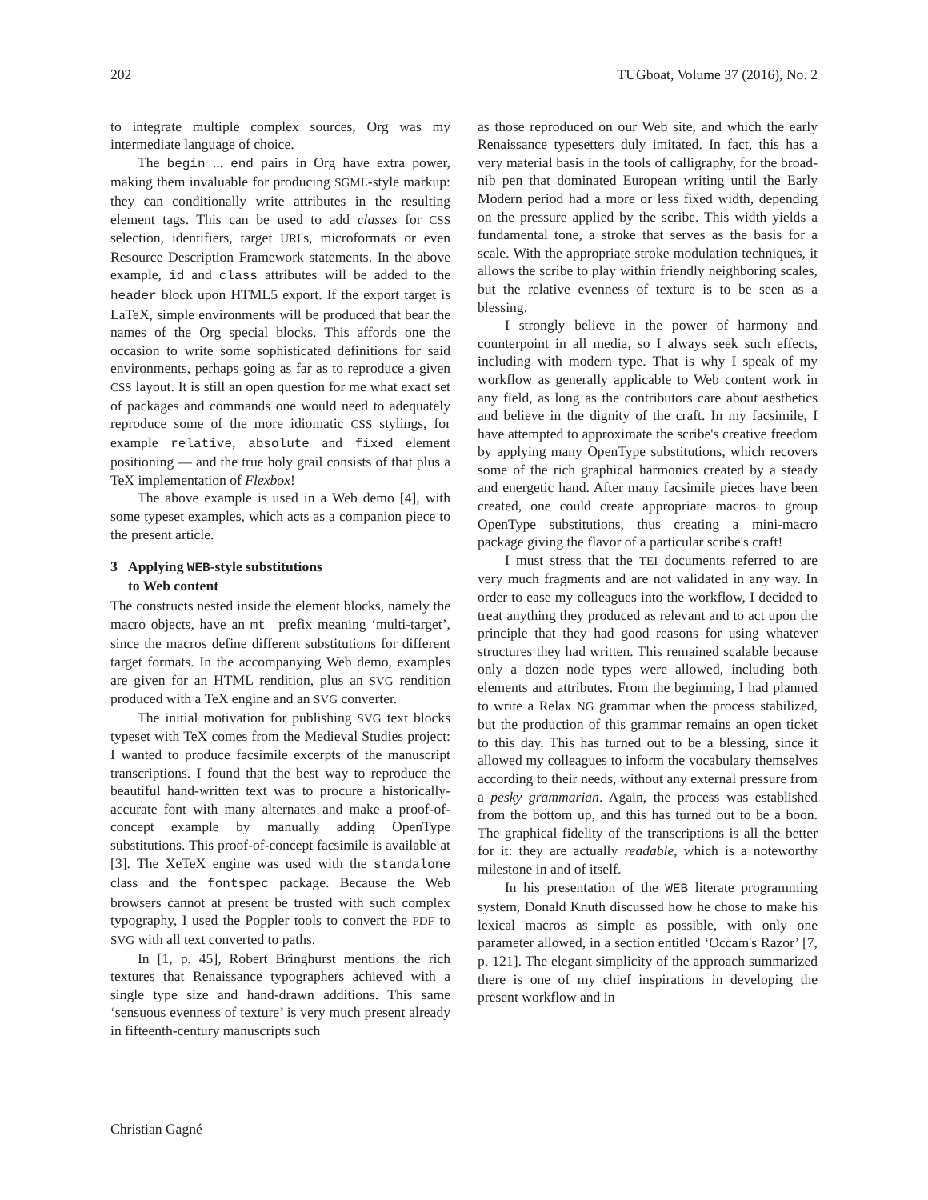202 TUGboat, Volume 37 (2016), No. 2
to integrate multiple complex sources, Org was my intermediate language of choice.
The begin ... end pairs in Org have extra power, making them invaluable for producing SGML-style markup: they can conditionally write attributes in the resulting element tags. This can be used to add classes for CSS selection, identifiers, target URI's, microformats or even Resource Description Framework statements. In the above example, id and class attributes will be added to the header block upon HTML5 export. If the export target is LaTeX, simple environments will be produced that bear the names of the Org special blocks. This affords one the occasion to write some sophisticated definitions for said environments, perhaps going as far as to reproduce a given CSS layout. It is still an open question for me what exact set of packages and commands one would need to adequately reproduce some of the more idiomatic CSS stylings, for example relative, absolute and fixed element positioning — and the true holy grail consists of that plus a TeX implementation of Flexbox!
The above example is used in a Web demo [4], with some typeset examples, which acts as a companion piece to the present article.
3 Applying WEB-style substitutions
to Web content
The constructs nested inside the element blocks, namely the macro objects, have an mt_ prefix meaning ‘multi-target’, since the macros define different substitutions for different target formats. In the accompanying Web demo, examples are given for an HTML rendition, plus an SVG rendition produced with a TeX engine and an SVG converter.
The initial motivation for publishing SVG text blocks typeset with TeX comes from the Medieval Studies project: I wanted to produce facsimile excerpts of the manuscript transcriptions. I found that the best way to reproduce the beautiful hand-written text was to procure a historically-accurate font with many alternates and make a proof-of-concept example by manually adding OpenType substitutions. This proof-of-concept facsimile is available at [3]. The XeTeX engine was used with the standalone class and the fontspec package. Because the Web browsers cannot at present be trusted with such complex typography, I used the Poppler tools to convert the PDF to SVG with all text converted to paths.
In [1, p. 45], Robert Bringhurst mentions the rich textures that Renaissance typographers achieved with a single type size and hand-drawn additions. This same ‘sensuous evenness of texture’ is very much present already in fifteenth-century manuscripts such
as those reproduced on our Web site, and which the early Renaissance typesetters duly imitated. In fact, this has a very material basis in the tools of calligraphy, for the broad-nib pen that dominated European writing until the Early Modern period had a more or less fixed width, depending on the pressure applied by the scribe. This width yields a fundamental tone, a stroke that serves as the basis for a scale. With the appropriate stroke modulation techniques, it allows the scribe to play within friendly neighboring scales, but the relative evenness of texture is to be seen as a blessing.
I strongly believe in the power of harmony and counterpoint in all media, so I always seek such effects, including with modern type. That is why I speak of my workflow as generally applicable to Web content work in any field, as long as the contributors care about aesthetics and believe in the dignity of the craft. In my facsimile, I have attempted to approximate the scribe's creative freedom by applying many OpenType substitutions, which recovers some of the rich graphical harmonics created by a steady and energetic hand. After many facsimile pieces have been created, one could create appropriate macros to group OpenType substitutions, thus creating a mini-macro package giving the flavor of a particular scribe's craft!
I must stress that the TEI documents referred to are very much fragments and are not validated in any way. In order to ease my colleagues into the workflow, I decided to treat anything they produced as relevant and to act upon the principle that they had good reasons for using whatever structures they had written. This remained scalable because only a dozen node types were allowed, including both elements and attributes. From the beginning, I had planned to write a Relax NG grammar when the process stabilized, but the production of this grammar remains an open ticket to this day. This has turned out to be a blessing, since it allowed my colleagues to inform the vocabulary themselves according to their needs, without any external pressure from a pesky grammarian. Again, the process was established from the bottom up, and this has turned out to be a boon. The graphical fidelity of the transcriptions is all the better for it: they are actually readable, which is a noteworthy milestone in and of itself.
In his presentation of the WEB literate programming system, Donald Knuth discussed how he chose to make his lexical macros as simple as possible, with only one parameter allowed, in a section entitled ‘Occam's Razor’ [7, p. 121]. The elegant simplicity of the approach summarized there is one of my chief inspirations in developing the present workflow and in
Christian Gagné